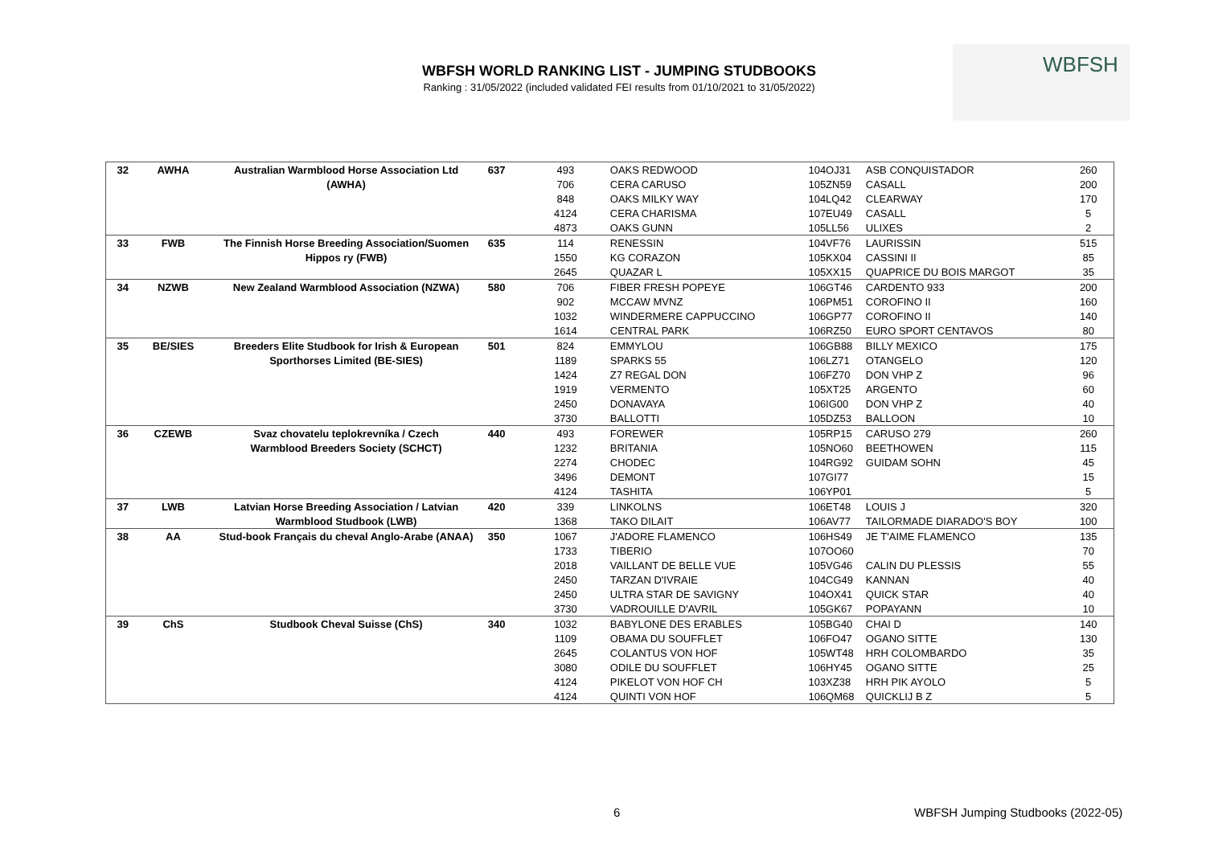WBFSH WORLD RANKING LIST - JUMPING STUDBOOKS
Ranking : 31/05/2022 (included validated FEI results from 01/10/2021 to 31/05/2022)
WBFSH
| 32 | AWHA | Australian Warmblood Horse Association Ltd | 637 | 493 | OAKS REDWOOD | 104OJ31 | ASB CONQUISTADOR | 260 |
| | | (AWHA) | | 706 | CERA CARUSO | 105ZN59 | CASALL | 200 |
| | | | | 848 | OAKS MILKY WAY | 104LQ42 | CLEARWAY | 170 |
| | | | | 4124 | CERA CHARISMA | 107EU49 | CASALL | 5 |
| | | | | 4873 | OAKS GUNN | 105LL56 | ULIXES | 2 |
| 33 | FWB | The Finnish Horse Breeding Association/Suomen | 635 | 114 | RENESSIN | 104VF76 | LAURISSIN | 515 |
| | | Hippos ry (FWB) | | 1550 | KG CORAZON | 105KX04 | CASSINI II | 85 |
| | | | | 2645 | QUAZAR L | 105XX15 | QUAPRICE DU BOIS MARGOT | 35 |
| 34 | NZWB | New Zealand Warmblood Association (NZWA) | 580 | 706 | FIBER FRESH POPEYE | 106GT46 | CARDENTO 933 | 200 |
| | | | | 902 | MCCAW MVNZ | 106PM51 | COROFINO II | 160 |
| | | | | 1032 | WINDERMERE CAPPUCCINO | 106GP77 | COROFINO II | 140 |
| | | | | 1614 | CENTRAL PARK | 106RZ50 | EURO SPORT CENTAVOS | 80 |
| 35 | BE/SIES | Breeders Elite Studbook for Irish & European | 501 | 824 | EMMYLOU | 106GB88 | BILLY MEXICO | 175 |
| | | Sporthorses Limited (BE-SIES) | | 1189 | SPARKS 55 | 106LZ71 | OTANGELO | 120 |
| | | | | 1424 | Z7 REGAL DON | 106FZ70 | DON VHP Z | 96 |
| | | | | 1919 | VERMENTO | 105XT25 | ARGENTO | 60 |
| | | | | 2450 | DONAVAYA | 106IG00 | DON VHP Z | 40 |
| | | | | 3730 | BALLOTTI | 105DZ53 | BALLOON | 10 |
| 36 | CZEWB | Svaz chovatelu teplokrevníka / Czech | 440 | 493 | FOREWER | 105RP15 | CARUSO 279 | 260 |
| | | Warmblood Breeders Society (SCHCT) | | 1232 | BRITANIA | 105NO60 | BEETHOWEN | 115 |
| | | | | 2274 | CHODEC | 104RG92 | GUIDAM SOHN | 45 |
| | | | | 3496 | DEMONT | 107GI77 | | 15 |
| | | | | 4124 | TASHITA | 106YP01 | | 5 |
| 37 | LWB | Latvian Horse Breeding Association / Latvian | 420 | 339 | LINKOLNS | 106ET48 | LOUIS J | 320 |
| | | Warmblood Studbook (LWB) | | 1368 | TAKO DILAIT | 106AV77 | TAILORMADE DIARADO'S BOY | 100 |
| 38 | AA | Stud-book Français du cheval Anglo-Arabe (ANAA) | 350 | 1067 | J'ADORE FLAMENCO | 106HS49 | JE T'AIME FLAMENCO | 135 |
| | | | | 1733 | TIBERIO | 107OO60 | | 70 |
| | | | | 2018 | VAILLANT DE BELLE VUE | 105VG46 | CALIN DU PLESSIS | 55 |
| | | | | 2450 | TARZAN D'IVRAIE | 104CG49 | KANNAN | 40 |
| | | | | 2450 | ULTRA STAR DE SAVIGNY | 104OX41 | QUICK STAR | 40 |
| | | | | 3730 | VADROUILLE D'AVRIL | 105GK67 | POPAYANN | 10 |
| 39 | ChS | Studbook Cheval Suisse (ChS) | 340 | 1032 | BABYLONE DES ERABLES | 105BG40 | CHAI D | 140 |
| | | | | 1109 | OBAMA DU SOUFFLET | 106FO47 | OGANO SITTE | 130 |
| | | | | 2645 | COLANTUS VON HOF | 105WT48 | HRH COLOMBARDO | 35 |
| | | | | 3080 | ODILE DU SOUFFLET | 106HY45 | OGANO SITTE | 25 |
| | | | | 4124 | PIKELOT VON HOF CH | 103XZ38 | HRH PIK AYOLO | 5 |
| | | | | 4124 | QUINTI VON HOF | 106QM68 | QUICKLIJ B Z | 5 |
6
WBFSH Jumping Studbooks (2022-05)